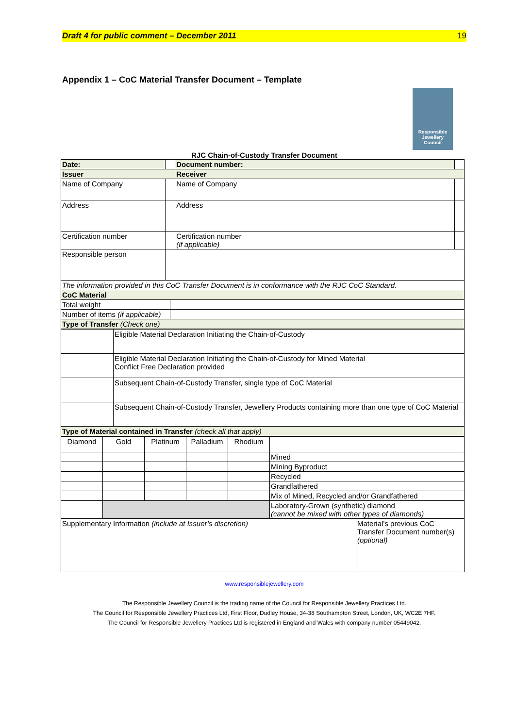Draft 4 for public comment – December 2011 19
Appendix 1 – CoC Material Transfer Document – Template
Responsible
Jewellery
Council
RJC Chain-of-Custody Transfer Document
| Date: | | | Document number: | |
| Issuer | | | Receiver | |
| Name of Company | | | Name of Company | |
| Address | | | Address | |
| Certification number | | | Certification number (if applicable) | |
| Responsible person | | | | |
| The information provided in this CoC Transfer Document is in conformance with the RJC CoC Standard. | | | | |
| CoC Material | | | | |
| Total weight | | | | |
| Number of items (if applicable) | | | | |
| Type of Transfer (Check one) | | | | |
| | Eligible Material Declaration Initiating the Chain-of-Custody |
| | Eligible Material Declaration Initiating the Chain-of-Custody for Mined Material Conflict Free Declaration provided |
| | Subsequent Chain-of-Custody Transfer, single type of CoC Material |
| | Subsequent Chain-of-Custody Transfer, Jewellery Products containing more than one type of CoC Material |
| Type of Material contained in Transfer (check all that apply) | |
| Diamond | Gold | Platinum | Palladium | Rhodium | | |
| | | | | | Mined | |
| | | | | | Mining Byproduct | |
| | | | | | Recycled | |
| | | | | | Grandfathered | |
| | | | | | Mix of Mined, Recycled and/or Grandfathered | |
| | | | | | Laboratory-Grown (synthetic) diamond (cannot be mixed with other types of diamonds) | |
| Supplementary Information (include at Issuer’s discretion) | | | | | | Material’s previous CoC Transfer Document number(s) (optional) |
www.responsiblejewellery.com
The Responsible Jewellery Council is the trading name of the Council for Responsible Jewellery Practices Ltd.
The Council for Responsible Jewellery Practices Ltd, First Floor, Dudley House, 34-38 Southampton Street, London, UK, WC2E 7HF.
The Council for Responsible Jewellery Practices Ltd is registered in England and Wales with company number 05449042.